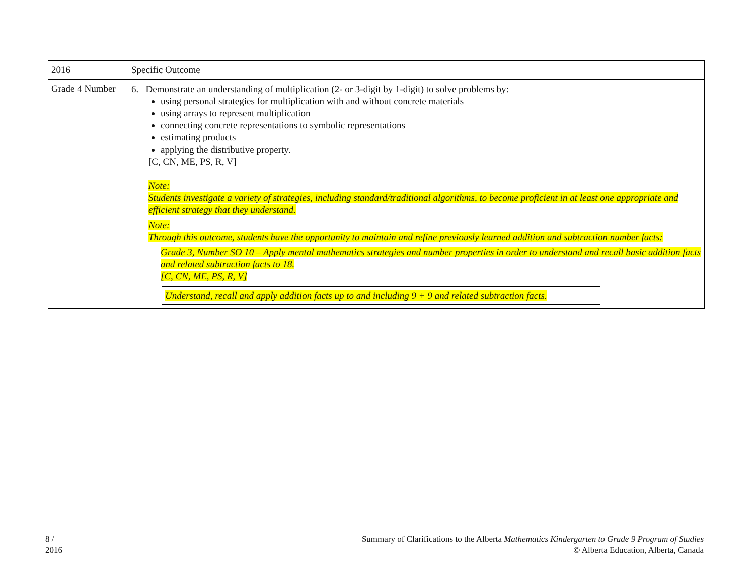| 2016 | Specific Outcome |
| Grade 4 Number | 6. Demonstrate an understanding of multiplication (2- or 3-digit by 1-digit) to solve problems by: using personal strategies for multiplication with and without concrete materials using arrays to represent multiplication connecting concrete representations to symbolic representations estimating products applying the distributive property. [C, CN, ME, PS, R, V] Note: Students investigate a variety of strategies, including standard/traditional algorithms, to become proficient in at least one appropriate and efficient strategy that they understand. Note: Through this outcome, students have the opportunity to maintain and refine previously learned addition and subtraction number facts: Grade 3, Number SO 10 – Apply mental mathematics strategies and number properties in order to understand and recall basic addition facts and related subtraction facts to 18. [C, CN, ME, PS, R, V] Understand, recall and apply addition facts up to and including 9 + 9 and related subtraction facts. |
8 /
2016
Summary of Clarifications to the Alberta Mathematics Kindergarten to Grade 9 Program of Studies
© Alberta Education, Alberta, Canada